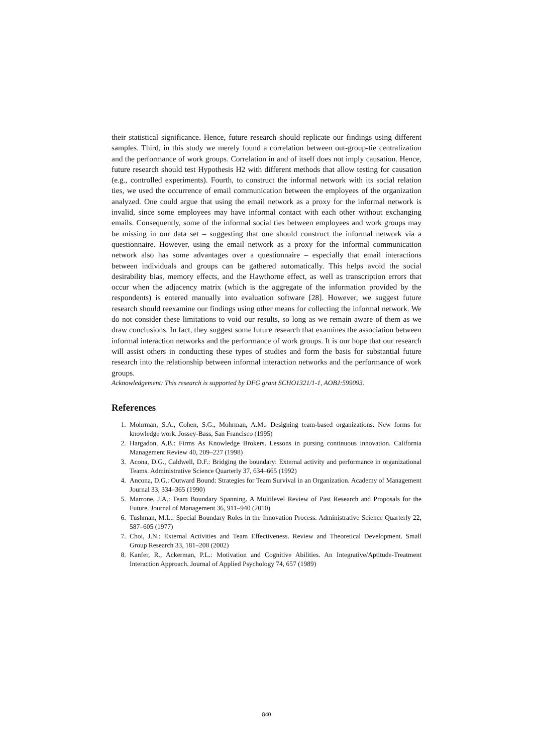their statistical significance. Hence, future research should replicate our findings using different samples. Third, in this study we merely found a correlation between out-group-tie centralization and the performance of work groups. Correlation in and of itself does not imply causation. Hence, future research should test Hypothesis H2 with different methods that allow testing for causation (e.g., controlled experiments). Fourth, to construct the informal network with its social relation ties, we used the occurrence of email communication between the employees of the organization analyzed. One could argue that using the email network as a proxy for the informal network is invalid, since some employees may have informal contact with each other without exchanging emails. Consequently, some of the informal social ties between employees and work groups may be missing in our data set – suggesting that one should construct the informal network via a questionnaire. However, using the email network as a proxy for the informal communication network also has some advantages over a questionnaire – especially that email interactions between individuals and groups can be gathered automatically. This helps avoid the social desirability bias, memory effects, and the Hawthorne effect, as well as transcription errors that occur when the adjacency matrix (which is the aggregate of the information provided by the respondents) is entered manually into evaluation software [28]. However, we suggest future research should reexamine our findings using other means for collecting the informal network. We do not consider these limitations to void our results, so long as we remain aware of them as we draw conclusions. In fact, they suggest some future research that examines the association between informal interaction networks and the performance of work groups. It is our hope that our research will assist others in conducting these types of studies and form the basis for substantial future research into the relationship between informal interaction networks and the performance of work groups.
Acknowledgement: This research is supported by DFG grant SCHO1321/1-1, AOBJ:599093.
References
1. Mohrman, S.A., Cohen, S.G., Mohrman, A.M.: Designing team-based organizations. New forms for knowledge work. Jossey-Bass, San Francisco (1995)
2. Hargadon, A.B.: Firms As Knowledge Brokers. Lessons in pursing continuous innovation. California Management Review 40, 209–227 (1998)
3. Acona, D.G., Caldwell, D.F.: Bridging the boundary: External activity and performance in organizational Teams. Administrative Science Quarterly 37, 634–665 (1992)
4. Ancona, D.G.: Outward Bound: Strategies for Team Survival in an Organization. Academy of Management Journal 33, 334–365 (1990)
5. Marrone, J.A.: Team Boundary Spanning. A Multilevel Review of Past Research and Proposals for the Future. Journal of Management 36, 911–940 (2010)
6. Tushman, M.L.: Special Boundary Roles in the Innovation Process. Administrative Science Quarterly 22, 587–605 (1977)
7. Choi, J.N.: External Activities and Team Effectiveness. Review and Theoretical Development. Small Group Research 33, 181–208 (2002)
8. Kanfer, R., Ackerman, P.L.: Motivation and Cognitive Abilities. An Integrative/Aptitude-Treatment Interaction Approach. Journal of Applied Psychology 74, 657 (1989)
840